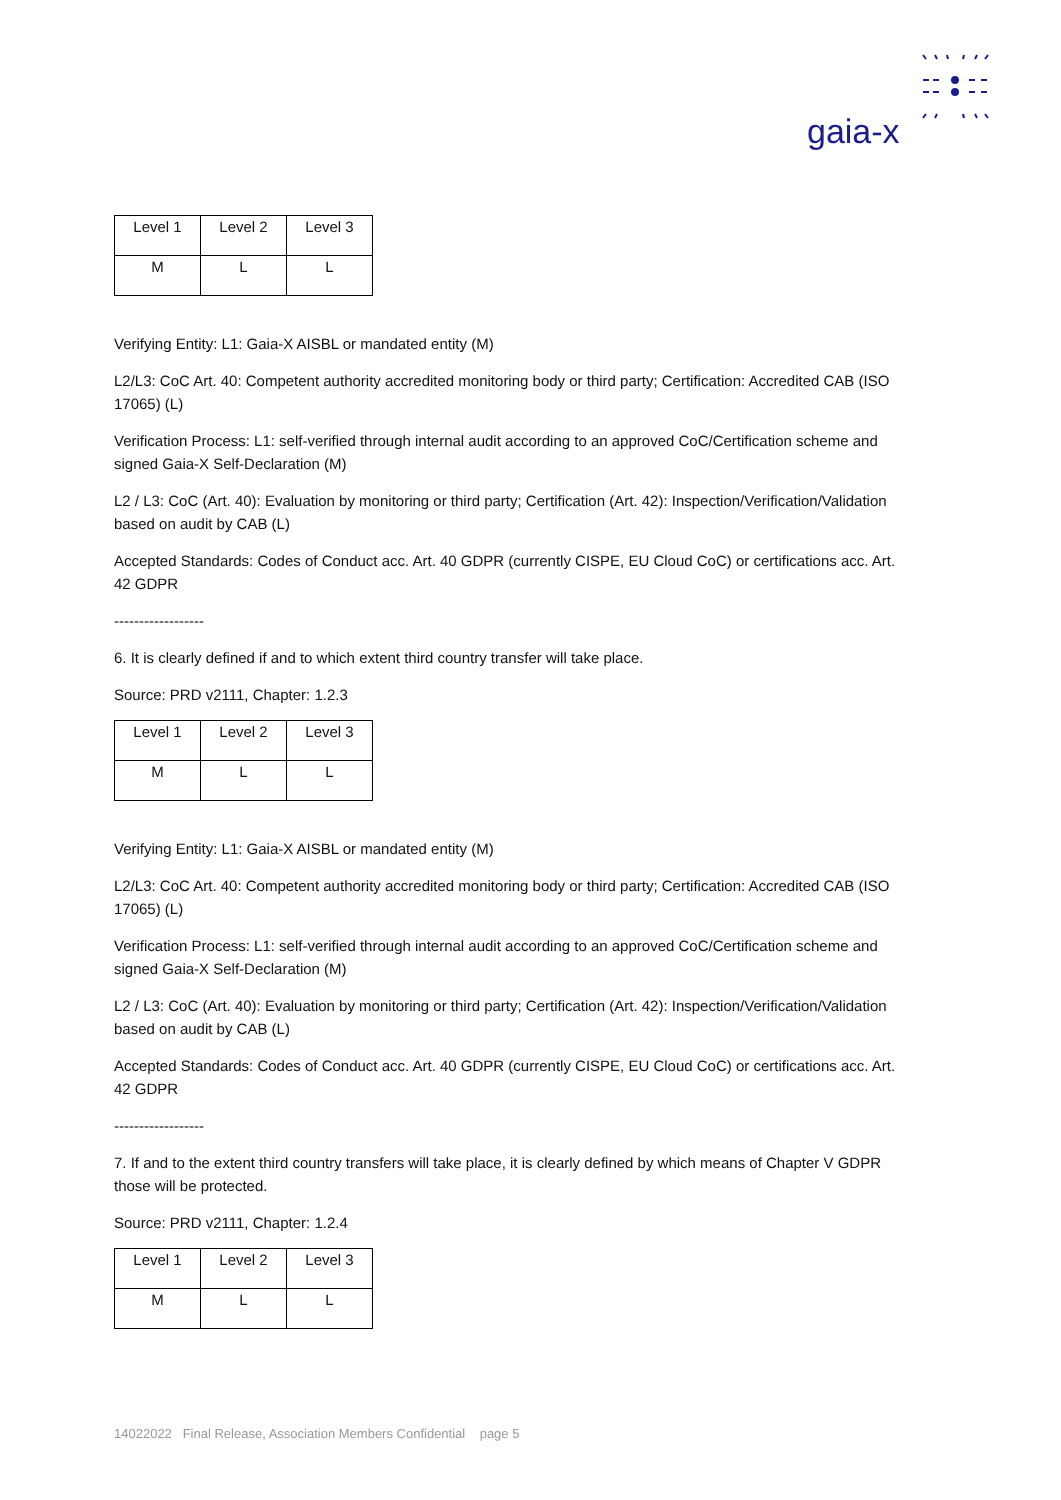gaia-x
| Level 1 | Level 2 | Level 3 |
| --- | --- | --- |
| M | L | L |
Verifying Entity: L1: Gaia-X AISBL or mandated entity (M)
L2/L3: CoC Art. 40: Competent authority accredited monitoring body or third party; Certification: Accredited CAB (ISO 17065) (L)
Verification Process: L1: self-verified through internal audit according to an approved CoC/Certification scheme and signed Gaia-X Self-Declaration (M)
L2 / L3: CoC (Art. 40): Evaluation by monitoring or third party; Certification (Art. 42): Inspection/Verification/Validation based on audit by CAB (L)
Accepted Standards: Codes of Conduct acc. Art. 40 GDPR (currently CISPE, EU Cloud CoC) or certifications acc. Art. 42 GDPR
------------------
6. It is clearly defined if and to which extent third country transfer will take place.
Source: PRD v2111, Chapter: 1.2.3
| Level 1 | Level 2 | Level 3 |
| --- | --- | --- |
| M | L | L |
Verifying Entity: L1: Gaia-X AISBL or mandated entity (M)
L2/L3: CoC Art. 40: Competent authority accredited monitoring body or third party; Certification: Accredited CAB (ISO 17065) (L)
Verification Process: L1: self-verified through internal audit according to an approved CoC/Certification scheme and signed Gaia-X Self-Declaration (M)
L2 / L3: CoC (Art. 40): Evaluation by monitoring or third party; Certification (Art. 42): Inspection/Verification/Validation based on audit by CAB (L)
Accepted Standards: Codes of Conduct acc. Art. 40 GDPR (currently CISPE, EU Cloud CoC) or certifications acc. Art. 42 GDPR
------------------
7. If and to the extent third country transfers will take place, it is clearly defined by which means of Chapter V GDPR those will be protected.
Source: PRD v2111, Chapter: 1.2.4
| Level 1 | Level 2 | Level 3 |
| --- | --- | --- |
| M | L | L |
14022022 Final Release, Association Members Confidential page 5